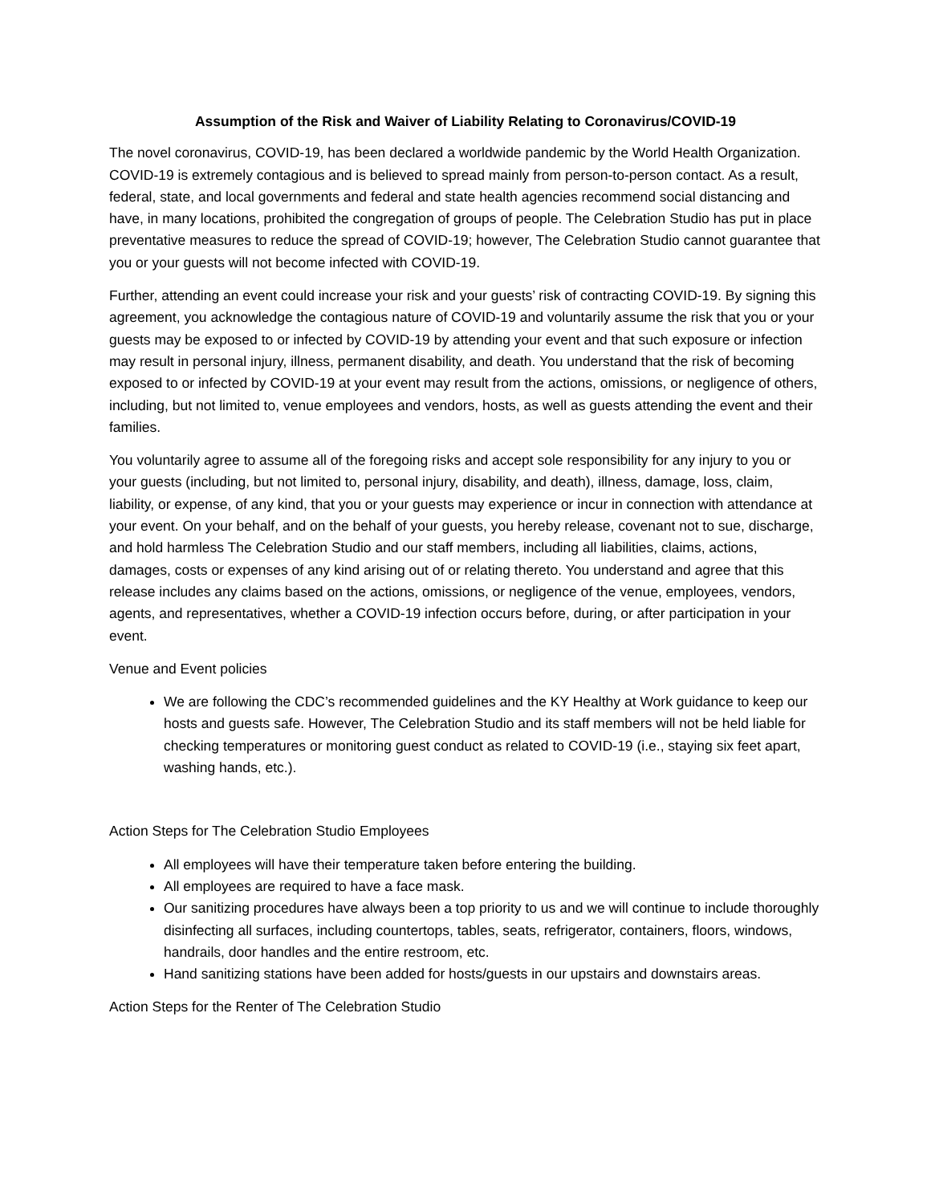Assumption of the Risk and Waiver of Liability Relating to Coronavirus/COVID-19
The novel coronavirus, COVID-19, has been declared a worldwide pandemic by the World Health Organization. COVID-19 is extremely contagious and is believed to spread mainly from person-to-person contact. As a result, federal, state, and local governments and federal and state health agencies recommend social distancing and have, in many locations, prohibited the congregation of groups of people. The Celebration Studio has put in place preventative measures to reduce the spread of COVID-19; however, The Celebration Studio cannot guarantee that you or your guests will not become infected with COVID-19.
Further, attending an event could increase your risk and your guests’ risk of contracting COVID-19. By signing this agreement, you acknowledge the contagious nature of COVID-19 and voluntarily assume the risk that you or your guests may be exposed to or infected by COVID-19 by attending your event and that such exposure or infection may result in personal injury, illness, permanent disability, and death. You understand that the risk of becoming exposed to or infected by COVID-19 at your event may result from the actions, omissions, or negligence of others, including, but not limited to, venue employees and vendors, hosts, as well as guests attending the event and their families.
You voluntarily agree to assume all of the foregoing risks and accept sole responsibility for any injury to you or your guests (including, but not limited to, personal injury, disability, and death), illness, damage, loss, claim, liability, or expense, of any kind, that you or your guests may experience or incur in connection with attendance at your event. On your behalf, and on the behalf of your guests, you hereby release, covenant not to sue, discharge, and hold harmless The Celebration Studio and our staff members, including all liabilities, claims, actions, damages, costs or expenses of any kind arising out of or relating thereto. You understand and agree that this release includes any claims based on the actions, omissions, or negligence of the venue, employees, vendors, agents, and representatives, whether a COVID-19 infection occurs before, during, or after participation in your event.
Venue and Event policies
We are following the CDC’s recommended guidelines and the KY Healthy at Work guidance to keep our hosts and guests safe. However, The Celebration Studio and its staff members will not be held liable for checking temperatures or monitoring guest conduct as related to COVID-19 (i.e., staying six feet apart, washing hands, etc.).
Action Steps for The Celebration Studio Employees
All employees will have their temperature taken before entering the building.
All employees are required to have a face mask.
Our sanitizing procedures have always been a top priority to us and we will continue to include thoroughly disinfecting all surfaces, including countertops, tables, seats, refrigerator, containers, floors, windows, handrails, door handles and the entire restroom, etc.
Hand sanitizing stations have been added for hosts/guests in our upstairs and downstairs areas.
Action Steps for the Renter of The Celebration Studio